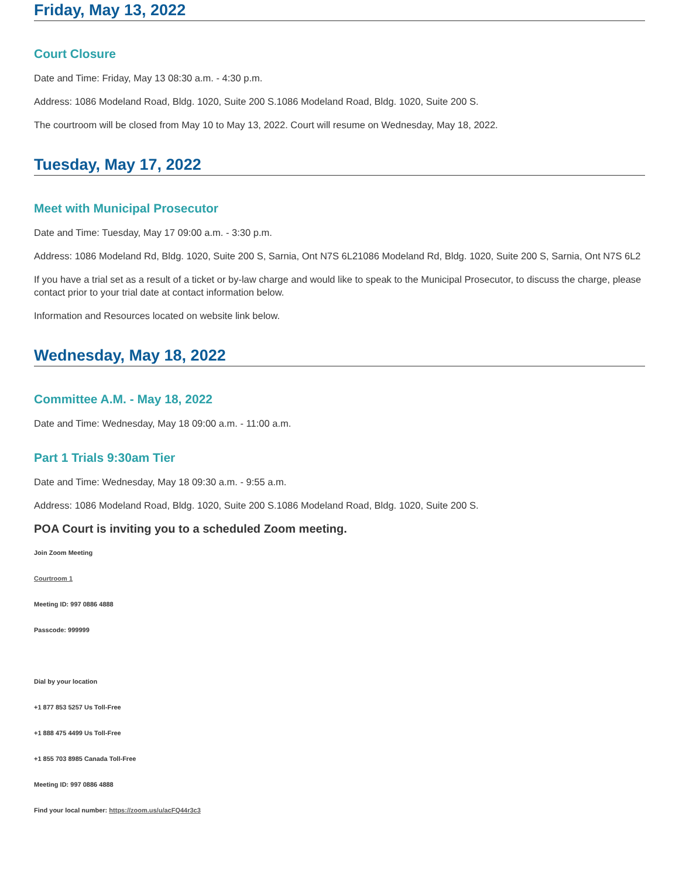Friday, May 13, 2022
Court Closure
Date and Time: Friday, May 13 08:30 a.m. - 4:30 p.m.
Address: 1086 Modeland Road, Bldg. 1020, Suite 200 S.1086 Modeland Road, Bldg. 1020, Suite 200 S.
The courtroom will be closed from May 10 to May 13, 2022. Court will resume on Wednesday, May 18, 2022.
Tuesday, May 17, 2022
Meet with Municipal Prosecutor
Date and Time: Tuesday, May 17 09:00 a.m. - 3:30 p.m.
Address: 1086 Modeland Rd, Bldg. 1020, Suite 200 S, Sarnia, Ont N7S 6L21086 Modeland Rd, Bldg. 1020, Suite 200 S, Sarnia, Ont N7S 6L2
If you have a trial set as a result of a ticket or by-law charge and would like to speak to the Municipal Prosecutor, to discuss the charge, please contact prior to your trial date at contact information below.
Information and Resources located on website link below.
Wednesday, May 18, 2022
Committee A.M. - May 18, 2022
Date and Time: Wednesday, May 18 09:00 a.m. - 11:00 a.m.
Part 1 Trials 9:30am Tier
Date and Time: Wednesday, May 18 09:30 a.m. - 9:55 a.m.
Address: 1086 Modeland Road, Bldg. 1020, Suite 200 S.1086 Modeland Road, Bldg. 1020, Suite 200 S.
POA Court is inviting you to a scheduled Zoom meeting.
Join Zoom Meeting
Courtroom 1
Meeting ID: 997 0886 4888
Passcode: 999999
Dial by your location
+1 877 853 5257 Us Toll-Free
+1 888 475 4499 Us Toll-Free
+1 855 703 8985 Canada Toll-Free
Meeting ID: 997 0886 4888
Find your local number: https://zoom.us/u/acFQ44r3c3